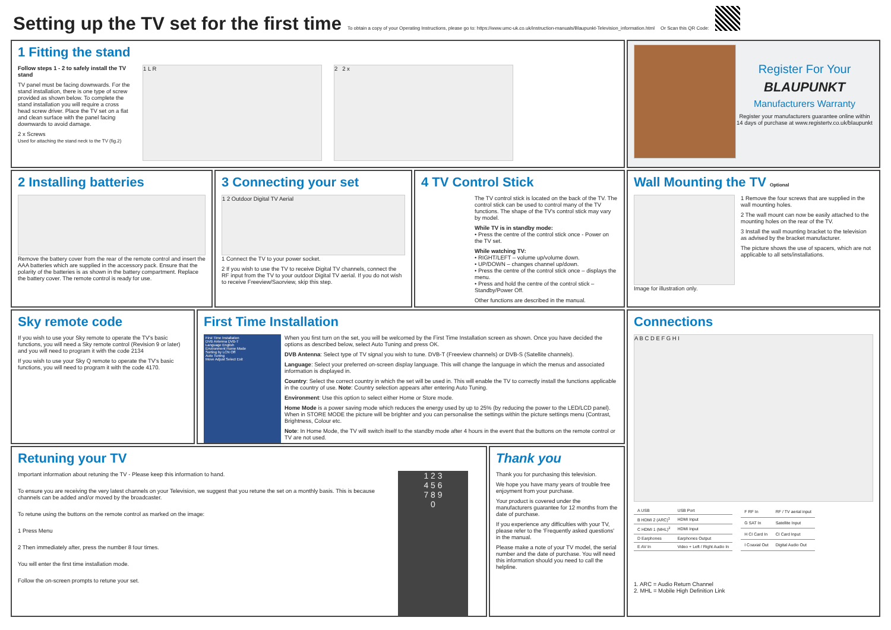Setting up the TV set for the first time
To obtain a copy of your Operating Instructions, please go to: https://www.umc-uk.co.uk/instruction-manuals/Blaupunkt-Television_information.html Or Scan this QR Code:
1 Fitting the stand
Follow steps 1 - 2 to safely install the TV stand
TV panel must be facing downwards. For the stand installation, there is one type of screw provided as shown below. To complete the stand installation you will require a cross head screw driver. Place the TV set on a flat and clean surface with the panel facing downwards to avoid damage.
2 x Screws
Used for attaching the stand neck to the TV (fig.2)
1 L R 2 2 x
Register For Your
BLAUPUNKT
Manufacturers Warranty
Register your manufacturers guarantee online within 14 days of purchase at www.registertv.co.uk/blaupunkt
2 Installing batteries
Remove the battery cover from the rear of the remote control and insert the AAA batteries which are supplied in the accessory pack. Ensure that the polarity of the batteries is as shown in the battery compartment. Replace the battery cover. The remote control is ready for use.
3 Connecting your set
1 2 Outdoor Digital TV Aerial
1 Connect the TV to your power socket.
2 If you wish to use the TV to receive Digital TV channels, connect the RF input from the TV to your outdoor Digital TV aerial. If you do not wish to receive Freeview/Saorview, skip this step.
4 TV Control Stick
The TV control stick is located on the back of the TV. The control stick can be used to control many of the TV functions. The shape of the TV's control stick may vary by model.
While TV is in standby mode:
• Press the centre of the control stick once - Power on the TV set.
While watching TV:
• RIGHT/LEFT – volume up/volume down.
• UP/DOWN – changes channel up/down.
• Press the centre of the control stick once – displays the menu.
• Press and hold the centre of the control stick – Standby/Power Off.
Other functions are described in the manual.
Wall Mounting the TV Optional
Image for illustration only. 1 Remove the four screws that are supplied in the wall mounting holes.
2 The wall mount can now be easily attached to the mounting holes on the rear of the TV.
3 Install the wall mounting bracket to the television as advised by the bracket manufacturer.
The picture shows the use of spacers, which are not applicable to all sets/installations.
Sky remote code
If you wish to use your Sky remote to operate the TV's basic functions, you will need a Sky remote control (Revision 9 or later) and you will need to program it with the code 2134
If you wish to use your Sky Q remote to operate the TV's basic functions, you will need to program it with the code 4170.
First Time Installation
First Time Installation
DVB Antenna DVB-T
Language English
Environment Home Mode
Sorting by LCN Off
Auto Tuning
Move Adjust Select Exit
When you first turn on the set, you will be welcomed by the First Time Installation screen as shown. Once you have decided the options as described below, select Auto Tuning and press OK.
DVB Antenna: Select type of TV signal you wish to tune. DVB-T (Freeview channels) or DVB-S (Satellite channels).
Language: Select your preferred on-screen display language. This will change the language in which the menus and associated information is displayed in.
Country: Select the correct country in which the set will be used in. This will enable the TV to correctly install the functions applicable in the country of use. Note: Country selection appears after entering Auto Tuning.
Environment: Use this option to select either Home or Store mode.
Home Mode is a power saving mode which reduces the energy used by up to 25% (by reducing the power to the LED/LCD panel). When in STORE MODE the picture will be brighter and you can personalise the settings within the picture settings menu (Contrast, Brightness, Colour etc.
Note: In Home Mode, the TV will switch itself to the standby mode after 4 hours in the event that the buttons on the remote control or TV are not used.
Connections
A B C D E F G H I
| A USB | USB Port |
| B HDMI 2 (ARC)<sup>1</sup> | HDMI Input |
| C HDMI 1 (MHL)<sup>2</sup> | HDMI Input |
| D Earphones | Earphones Output |
| E AV In | Video + Left / Right Audio In |
| F RF In | RF / TV aerial input |
| G SAT In | Satellite Input |
| H CI Card In | CI Card Input |
| I Coaxial Out | Digital Audio Out |
1. ARC = Audio Return Channel
2. MHL = Mobile High Definition Link
Retuning your TV
Important information about retuning the TV - Please keep this information to hand.
To ensure you are receiving the very latest channels on your Television, we suggest that you retune the set on a monthly basis. This is because channels can be added and/or moved by the broadcaster.
To retune using the buttons on the remote control as marked on the image:
1 Press Menu
2 Then immediately after, press the number 8 four times.
You will enter the first time installation mode.
Follow the on-screen prompts to retune your set.
1 2 3
4 5 6
7 8 9
0
Thank you
Thank you for purchasing this television.
We hope you have many years of trouble free enjoyment from your purchase.
Your product is covered under the manufacturers guarantee for 12 months from the date of purchase.
If you experience any difficulties with your TV, please refer to the 'Frequently asked questions' in the manual.
Please make a note of your TV model, the serial number and the date of purchase. You will need this information should you need to call the helpline.